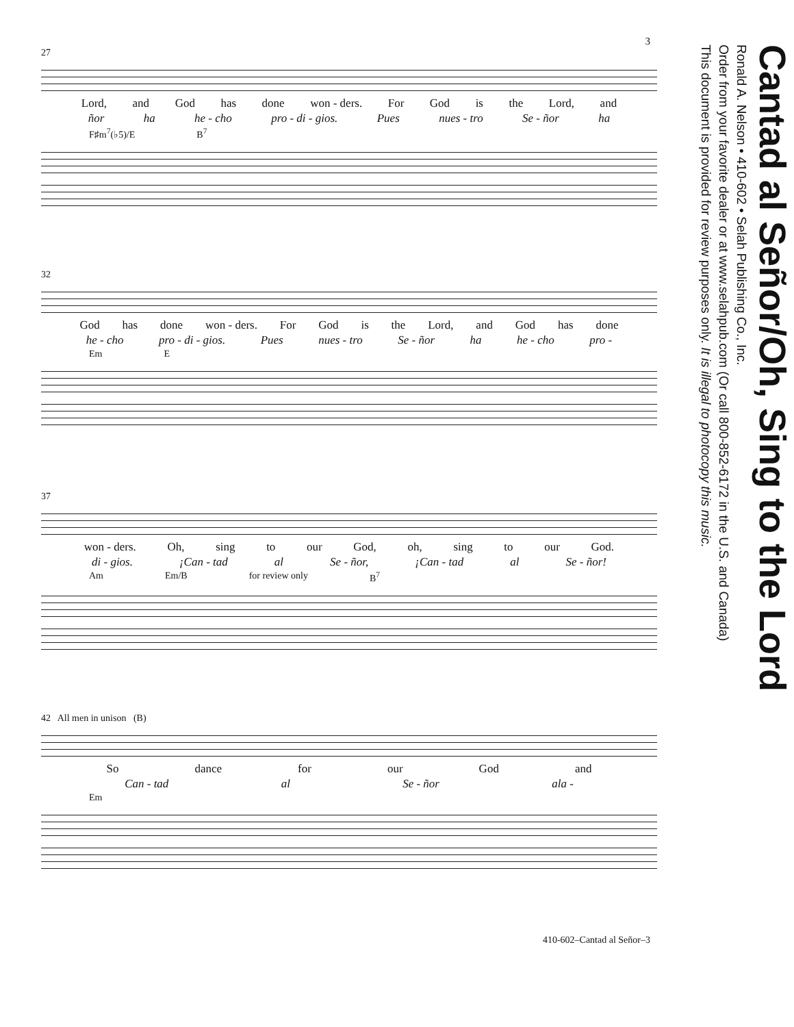3
27
Lord, and God has done won - ders. For God is the Lord, and
ñor ha he - cho pro - di - gios. Pues nues - tro Se - ñor ha
F♯m<sup>7</sup>(♭5)/E B<sup>7</sup>
32
God has done won - ders. For God is the Lord, and God has done
he - cho pro - di - gios. Pues nues - tro Se - ñor ha he - cho pro -
Em E
37
won - ders. Oh, sing to our God, oh, sing to our God.
di - gios. ¡Can - tad al Se - ñor, ¡Can - tad al Se - ñor!
Am Em/B for review only B<sup>7</sup>
42 All men in unison (B)
So dance for our God and
Can - tad al Se - ñor ala -
Em
410-602–Cantad al Señor–3
Cantad al Señor/Oh, Sing to the Lord
Ronald A. Nelson • 410-602 • Selah Publishing Co., Inc.
Order from your favorite dealer or at www.selahpub.com (Or call 800-852-6172 in the U.S. and Canada)
This document is provided for review purposes only. It is illegal to photocopy this music.